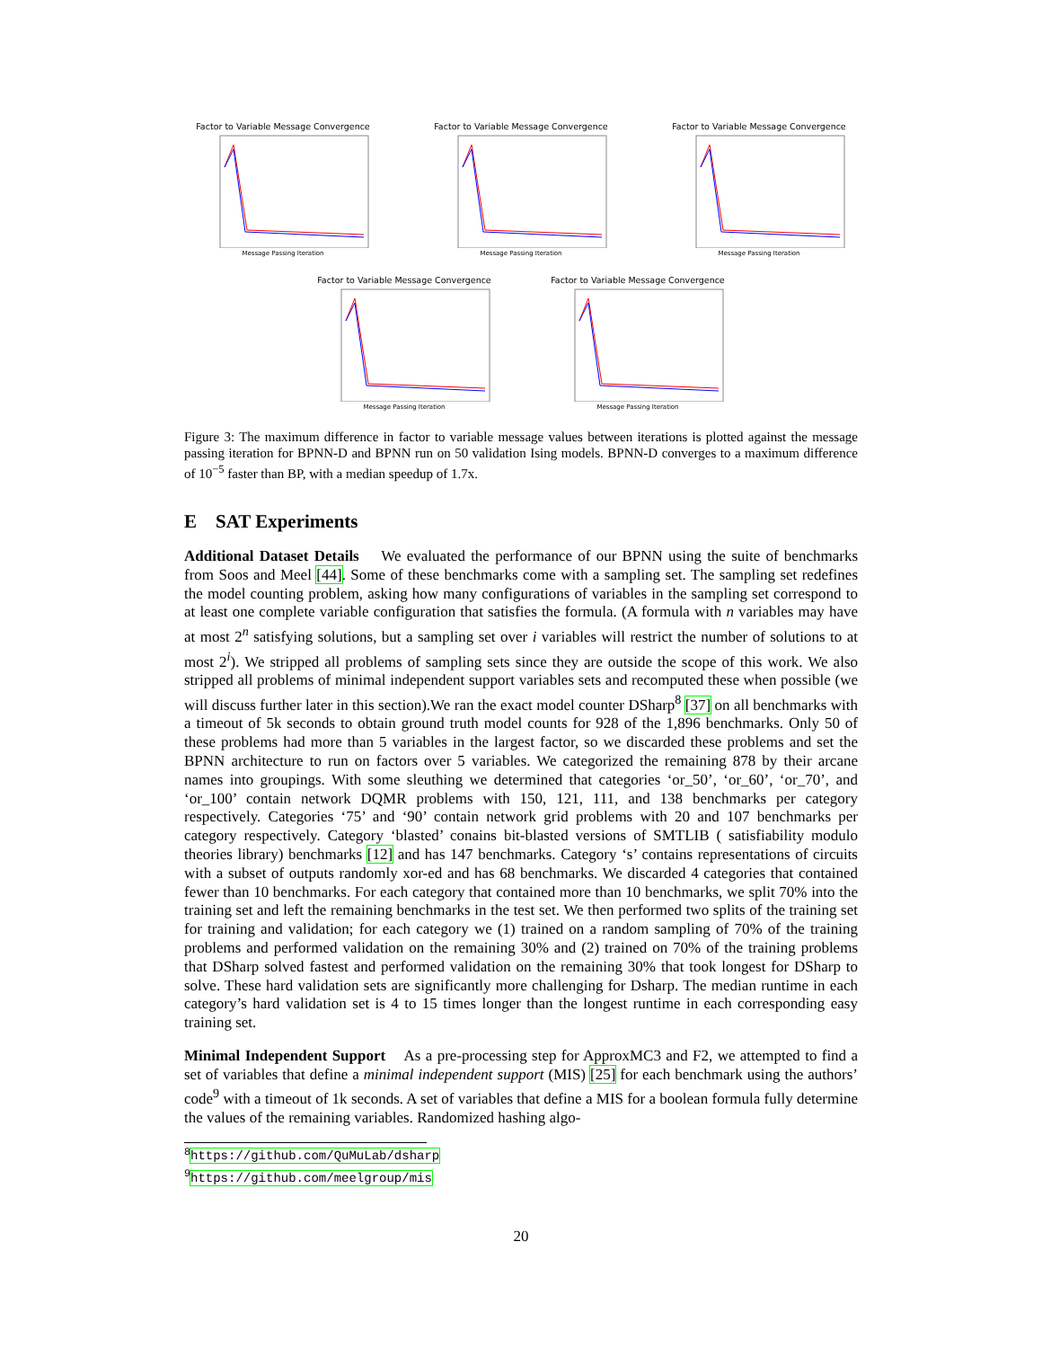Factor to Variable Message Convergence
Message Passing Iteration
Factor to Variable Message Convergence
Message Passing Iteration
Factor to Variable Message Convergence
Message Passing Iteration
Factor to Variable Message Convergence
Message Passing Iteration
Factor to Variable Message Convergence
Message Passing Iteration
Figure 3: The maximum difference in factor to variable message values between iterations is plotted against the message passing iteration for BPNN-D and BPNN run on 50 validation Ising models. BPNN-D converges to a maximum difference of 10<sup>−5</sup> faster than BP, with a median speedup of 1.7x.
E SAT Experiments
Additional Dataset Details We evaluated the performance of our BPNN using the suite of benchmarks from Soos and Meel [44]. Some of these benchmarks come with a sampling set. The sampling set redefines the model counting problem, asking how many configurations of variables in the sampling set correspond to at least one complete variable configuration that satisfies the formula. (A formula with n variables may have at most 2<sup>n</sup> satisfying solutions, but a sampling set over i variables will restrict the number of solutions to at most 2<sup>i</sup>). We stripped all problems of sampling sets since they are outside the scope of this work. We also stripped all problems of minimal independent support variables sets and recomputed these when possible (we will discuss further later in this section).We ran the exact model counter DSharp<sup>8</sup> [37] on all benchmarks with a timeout of 5k seconds to obtain ground truth model counts for 928 of the 1,896 benchmarks. Only 50 of these problems had more than 5 variables in the largest factor, so we discarded these problems and set the BPNN architecture to run on factors over 5 variables. We categorized the remaining 878 by their arcane names into groupings. With some sleuthing we determined that categories ‘or_50’, ‘or_60’, ‘or_70’, and ‘or_100’ contain network DQMR problems with 150, 121, 111, and 138 benchmarks per category respectively. Categories ‘75’ and ‘90’ contain network grid problems with 20 and 107 benchmarks per category respectively. Category ‘blasted’ conains bit-blasted versions of SMTLIB ( satisfiability modulo theories library) benchmarks [12] and has 147 benchmarks. Category ‘s’ contains representations of circuits with a subset of outputs randomly xor-ed and has 68 benchmarks. We discarded 4 categories that contained fewer than 10 benchmarks. For each category that contained more than 10 benchmarks, we split 70% into the training set and left the remaining benchmarks in the test set. We then performed two splits of the training set for training and validation; for each category we (1) trained on a random sampling of 70% of the training problems and performed validation on the remaining 30% and (2) trained on 70% of the training problems that DSharp solved fastest and performed validation on the remaining 30% that took longest for DSharp to solve. These hard validation sets are significantly more challenging for Dsharp. The median runtime in each category’s hard validation set is 4 to 15 times longer than the longest runtime in each corresponding easy training set.
Minimal Independent Support As a pre-processing step for ApproxMC3 and F2, we attempted to find a set of variables that define a minimal independent support (MIS) [25] for each benchmark using the authors’ code<sup>9</sup> with a timeout of 1k seconds. A set of variables that define a MIS for a boolean formula fully determine the values of the remaining variables. Randomized hashing algo-
<sup>8</sup> https://github.com/QuMuLab/dsharp
<sup>9</sup> https://github.com/meelgroup/mis
20